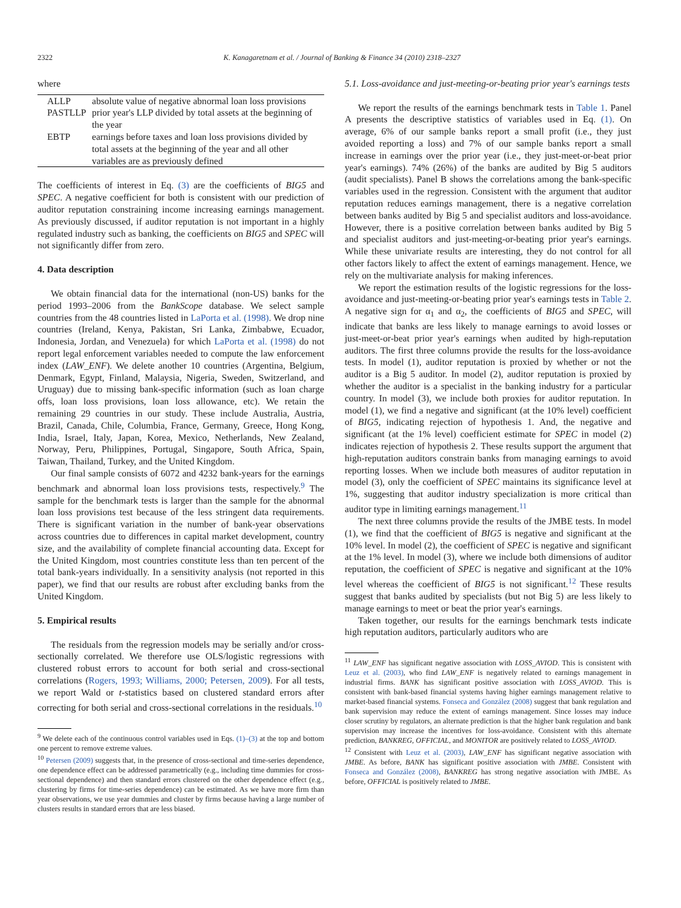2322 K. Kanagaretnam et al. / Journal of Banking & Finance 34 (2010) 2318–2327
where
| ALLP | absolute value of negative abnormal loan loss provisions |
| PASTLLP | prior year's LLP divided by total assets at the beginning of the year |
| EBTP | earnings before taxes and loan loss provisions divided by total assets at the beginning of the year and all other variables are as previously defined |
The coefficients of interest in Eq. (3) are the coefficients of BIG5 and SPEC. A negative coefficient for both is consistent with our prediction of auditor reputation constraining income increasing earnings management. As previously discussed, if auditor reputation is not important in a highly regulated industry such as banking, the coefficients on BIG5 and SPEC will not significantly differ from zero.
4. Data description
We obtain financial data for the international (non-US) banks for the period 1993–2006 from the BankScope database. We select sample countries from the 48 countries listed in LaPorta et al. (1998). We drop nine countries (Ireland, Kenya, Pakistan, Sri Lanka, Zimbabwe, Ecuador, Indonesia, Jordan, and Venezuela) for which LaPorta et al. (1998) do not report legal enforcement variables needed to compute the law enforcement index (LAW_ENF). We delete another 10 countries (Argentina, Belgium, Denmark, Egypt, Finland, Malaysia, Nigeria, Sweden, Switzerland, and Uruguay) due to missing bank-specific information (such as loan charge offs, loan loss provisions, loan loss allowance, etc). We retain the remaining 29 countries in our study. These include Australia, Austria, Brazil, Canada, Chile, Columbia, France, Germany, Greece, Hong Kong, India, Israel, Italy, Japan, Korea, Mexico, Netherlands, New Zealand, Norway, Peru, Philippines, Portugal, Singapore, South Africa, Spain, Taiwan, Thailand, Turkey, and the United Kingdom.
Our final sample consists of 6072 and 4232 bank-years for the earnings benchmark and abnormal loan loss provisions tests, respectively.<sup>9</sup> The sample for the benchmark tests is larger than the sample for the abnormal loan loss provisions test because of the less stringent data requirements. There is significant variation in the number of bank-year observations across countries due to differences in capital market development, country size, and the availability of complete financial accounting data. Except for the United Kingdom, most countries constitute less than ten percent of the total bank-years individually. In a sensitivity analysis (not reported in this paper), we find that our results are robust after excluding banks from the United Kingdom.
5. Empirical results
The residuals from the regression models may be serially and/or cross-sectionally correlated. We therefore use OLS/logistic regressions with clustered robust errors to account for both serial and cross-sectional correlations (Rogers, 1993; Williams, 2000; Petersen, 2009). For all tests, we report Wald or t-statistics based on clustered standard errors after correcting for both serial and cross-sectional correlations in the residuals.<sup>10</sup>
<sup>9</sup> We delete each of the continuous control variables used in Eqs. (1)–(3) at the top and bottom one percent to remove extreme values.
<sup>10</sup> Petersen (2009) suggests that, in the presence of cross-sectional and time-series dependence, one dependence effect can be addressed parametrically (e.g., including time dummies for cross-sectional dependence) and then standard errors clustered on the other dependence effect (e.g., clustering by firms for time-series dependence) can be estimated. As we have more firm than year observations, we use year dummies and cluster by firms because having a large number of clusters results in standard errors that are less biased.
5.1. Loss-avoidance and just-meeting-or-beating prior year's earnings tests
We report the results of the earnings benchmark tests in Table 1. Panel A presents the descriptive statistics of variables used in Eq. (1). On average, 6% of our sample banks report a small profit (i.e., they just avoided reporting a loss) and 7% of our sample banks report a small increase in earnings over the prior year (i.e., they just-meet-or-beat prior year's earnings). 74% (26%) of the banks are audited by Big 5 auditors (audit specialists). Panel B shows the correlations among the bank-specific variables used in the regression. Consistent with the argument that auditor reputation reduces earnings management, there is a negative correlation between banks audited by Big 5 and specialist auditors and loss-avoidance. However, there is a positive correlation between banks audited by Big 5 and specialist auditors and just-meeting-or-beating prior year's earnings. While these univariate results are interesting, they do not control for all other factors likely to affect the extent of earnings management. Hence, we rely on the multivariate analysis for making inferences.
We report the estimation results of the logistic regressions for the loss-avoidance and just-meeting-or-beating prior year's earnings tests in Table 2. A negative sign for α<sub>1</sub> and α<sub>2</sub>, the coefficients of BIG5 and SPEC, will indicate that banks are less likely to manage earnings to avoid losses or just-meet-or-beat prior year's earnings when audited by high-reputation auditors. The first three columns provide the results for the loss-avoidance tests. In model (1), auditor reputation is proxied by whether or not the auditor is a Big 5 auditor. In model (2), auditor reputation is proxied by whether the auditor is a specialist in the banking industry for a particular country. In model (3), we include both proxies for auditor reputation. In model (1), we find a negative and significant (at the 10% level) coefficient of BIG5, indicating rejection of hypothesis 1. And, the negative and significant (at the 1% level) coefficient estimate for SPEC in model (2) indicates rejection of hypothesis 2. These results support the argument that high-reputation auditors constrain banks from managing earnings to avoid reporting losses. When we include both measures of auditor reputation in model (3), only the coefficient of SPEC maintains its significance level at 1%, suggesting that auditor industry specialization is more critical than auditor type in limiting earnings management.<sup>11</sup>
The next three columns provide the results of the JMBE tests. In model (1), we find that the coefficient of BIG5 is negative and significant at the 10% level. In model (2), the coefficient of SPEC is negative and significant at the 1% level. In model (3), where we include both dimensions of auditor reputation, the coefficient of SPEC is negative and significant at the 10% level whereas the coefficient of BIG5 is not significant.<sup>12</sup> These results suggest that banks audited by specialists (but not Big 5) are less likely to manage earnings to meet or beat the prior year's earnings.
Taken together, our results for the earnings benchmark tests indicate high reputation auditors, particularly auditors who are
<sup>11</sup> LAW_ENF has significant negative association with LOSS_AVIOD. This is consistent with Leuz et al. (2003), who find LAW_ENF is negatively related to earnings management in industrial firms. BANK has significant positive association with LOSS_AVIOD. This is consistent with bank-based financial systems having higher earnings management relative to market-based financial systems. Fonseca and González (2008) suggest that bank regulation and bank supervision may reduce the extent of earnings management. Since losses may induce closer scrutiny by regulators, an alternate prediction is that the higher bank regulation and bank supervision may increase the incentives for loss-avoidance. Consistent with this alternate prediction, BANKREG, OFFICIAL, and MONITOR are positively related to LOSS_AVIOD.
<sup>12</sup> Consistent with Leuz et al. (2003), LAW_ENF has significant negative association with JMBE. As before, BANK has significant positive association with JMBE. Consistent with Fonseca and González (2008), BANKREG has strong negative association with JMBE. As before, OFFICIAL is positively related to JMBE.